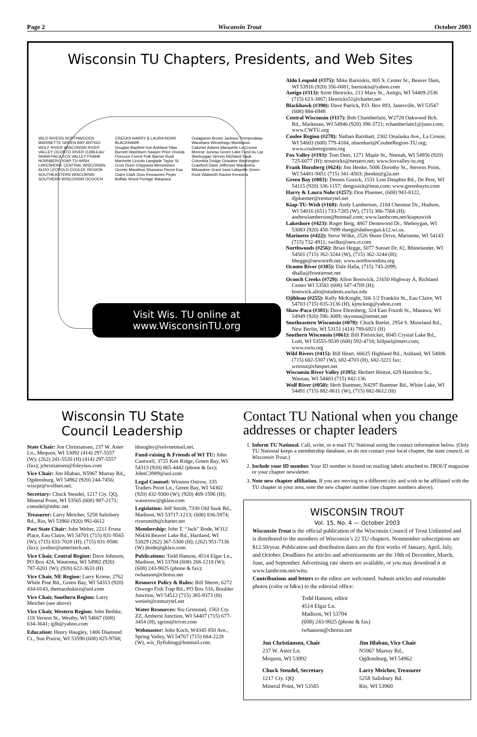Page 2 Wisconsin Trout October 2003
Wisconsin TU Chapters, Presidents, and Web Sites
WILD RIVERS NORTHWOODS MARINETTE GREEN BAY ANTIGO WOLF RIVER WISCONSIN RIVER VALLEY OCONTO RIVER OJIBLEAU SHAW-PACA FOX VALLEY FRANK HORNBERG KIAP-TU-WISH LAKESHORE CENTRAL WISCONSIN ALDO LEOPOLD COULEE REGION SOUTHEASTERN WISCONSIN SOUTHERN WISCONSIN OCOOCH CREEKS HARRY & LAURA NOHR BLACKHAWK
Douglas Bayfield Iron Ashland Vilas Burnett Washburn Sawyer Price Oneida Florence Forest Polk Barron Rusk Marinette Lincoln Langlade Taylor St. Croix Dunn Chippewa Menominee Oconto Marathon Shawano Pierce Eau Claire Clark Door Kewaunee Pepin Buffalo Wood Portage Waupaca Outagamie Brown Jackson Trempealeau Waushara Winnebago Manitowoc Calumet Adams Marquette La Crosse Monroe Juneau Green Lake Fond du Lac Sheboygan Vernon Richland Sauk Columbia Dodge Ozaukee Washington Crawford Dane Jefferson Waukesha Milwaukee Grant Iowa Lafayette Green Rock Walworth Racine Kenosha
Visit Wis. TU online at
www.WisconsinTU.org
Aldo Leopold (#375): Mike Barniskis, 805 S. Center St., Beaver Dam, WI 53916 (920) 356-0081; barniskis@yahoo.com
Antigo (#313): Scott Henricks, 213 Mary St., Antigo, WI 54409-2536 (715) 623-3867; Henricks51@charter.net
Blackhawk (#390): Dave Patrick, P.O. Box 893, Janesville, WI 53547 (608) 884-6948
Central Wisconsin (#117): Bob Chamberlain, W2728 Oakwood Bch. Rd., Markesan, WI 54946 (920) 398-3721; rchamberlain1@juno.com; www.CWTU.org
Coulee Region (#278): Nathan Barnhart, 2302 Onalaska Ave., La Crosse, WI 54603 (608) 779-4184, nbarnhart@CouleeRegion-TU.org; www.couleeregiontu.org
Fox Valley (#193): Tom Deer, 1271 Maple St., Neenah, WI 54956 (920) 725-6077 (H); troutricks@netzero.net; www.foxvalley-tu.org
Frank Hornberg (#624): Jim Henke, 5006 Dorothy St., Stevens Point, WI 54481-9451 (715) 341-4503; jhenke@g2a.net
Green Bay (#083): Dennis Gusick, 1531 Lost Dauphin Rd., De Pere, WI 54115 (920) 336-1157; dengusick@msn.com; www.greenbaytu.com
Harry & Laura Nohr (#257): Don Pluemer, (608) 943-8122, djpluemer@centurytel.net
Kiap-TU-Wish (#168): Andy Lamberson, 2104 Chestnut Dr., Hudson, WI 54016 (651) 733-7285 (W), (715) 386-7568 (H); andrewlamberson@hotmail.com; www.lambcom.net/kiaptuwish
Lakeshore (#423): Roger Berg, 4867 Dennwood Dr., Sheboygan, WI 53083 (920) 458-7899 rberg@sheboygan.k12.wi.us.
Marinette (#422): Steve Wilke, 2526 Shore Drive, Marinette, WI 54143 (715) 732-4911; swilke@new.rr.com
Northwoods (#256): Brian Hegge, 5077 Sunset Dr. #2, Rhinelander, WI 54501 (715) 362-3244 (W), (715) 362-3244 (H); bhegge@newnorth.net; www.northwoodstu.org
Oconto River (#385): Dale Halla, (715) 745-2099, dhalla@frontiernet.net
Ocooch Creeks (#729): Allon Bostwick, 21650 Highway A, Richland Center WI 53581 (608) 547-4709 (H); bostwick.allo@students.uwlax.edu
Ojibleau (#255): Kelly McKnight, 566 1/2 Franklin St., Eau Claire, WI 54703 (715) 835-3136 (H), kjmcknig@yahoo.com
Shaw-Paca (#381): Dave Ehrenberg, 324 East Fourth St., Manawa, WI 54949 (920) 596-3089; skyonna@netnet.net
Southeastern Wisconsin (#078): Chuck Beeler, 2954 S. Moorland Rd., New Berlin, WI 53151 (414) 789-6921 (H)
Southern Wisconsin (#061): Bill Pielsticker, 8045 Crystal Lake Rd., Lodi, WI 53555-9539 (608) 592-4718; billpiel@merr.com; www.swtu.org
Wild Rivers (#415): Bill Heart, 66625 Highland Rd., Ashland, WI 54806 (715) 682-5307 (W), 682-4703 (H), 682-3221 fax; wrtrout@cheqnet.net
Wisconsin River Valley (#395): Herbert Hintze, 629 Hamilton St., Wausau, WI 54403 (715) 842-136
Wolf River (#050): Herb Buettner, N4297 Buettner Rd., White Lake, WI 54491 (715) 882-8611 (W), (715) 882-8612 (H)
Wisconsin TU State Council Leadership
State Chair: Jon Christiansen, 237 W. Aster Ln., Mequon, WI 53092 (414) 297-5557 (W); (262) 241-5520 (H) (414) 297-5557 (fax); jchristiansen@foleylaw.com
Vice Chair: Jim Hlaban, N5967 Murray Rd., Ogdensburg, WI 54962 (920) 244-7456; wiscpr@wolfnet.net.
Secretary: Chuck Steudel, 1217 Cty. QQ, Mineral Point, WI 53565 (608) 987-2171; csteudel@mhtc.net
Treasurer: Larry Meicher, 5258 Salisbury Rd., Rio, WI 53960 (920) 992-6612
Past State Chair: John Welter, 2211 Frona Place, Eau Claire, WI 54701 (715) 831-9565 (W); (715) 833-7028 (H); (715) 831-9586 (fax); jwelter@ameritech.net.
Vice Chair, Central Region: Dave Johnson, PO Box 424, Wautoma, WI 54982 (920) 787-6201 (W); (920) 622-3633 (H)
Vice Chair, NE Region: Larry Kriese, 2762 White Pine Rd., Green Bay, WI 54313 (920) 434-0143, themarshskico@aol.com
Vice Chair, Southern Region: Larry Meicher (see above)
Vice Chair, Western Region: John Bethke, 118 Vernon St., Westby, WI 54667 (608) 634-3641; qjlb@yahoo.com
Education: Henry Haugley, 1406 Diamond Ct., Sun Prairie, WI 53590 (608) 825-9768; hhaugley@solvnetmail.net.
Fund-raising & Friends of WI TU: John Cantwell, 3725 Ken Ridge, Green Bay, WI 54313 (920) 865-4442 (phone & fax); JohnC3989@aol.com
Legal Counsel: Winston Ostrow, 335 Traders Point Ln., Green Bay, WI 54302 (920) 432-9300 (W); (920) 469-1596 (H); waostrow@gklaw.com
Legislation: Jeff Smith, 7330 Old Sauk Rd., Madison, WI 53717-1213; (608) 836-5974; riversmith@charter.net
Membership: John T. “Jack” Bode, W312 N6434 Beaver Lake Rd., Hartland, WI 53029 (262) 367-5300 (H); (262) 951-7136 (W) jbode@gklaw.com
Publications: Todd Hanson, 4514 Elgar Ln., Madison, WI 53704 (608) 268-1218 (W); (608) 243-9025 (phone & fax); twhanson@chorus.net
Resource Policy & Rules: Bill Sherer, 6272 Oswego Fish Trap Rd., PO Box 516, Boulder Junction, WI 54512 (715) 385-9373 (H) wetieit@centurytel.net
Water Resources: Stu Grimstad, 1563 Cty. ZZ, Amherst Junction, WI 54407 (715) 677-3454 (H), sgrim@triver.com
Webmaster: John Koch, W4345 850 Ave., Spring Valley, WI 54767 (715) 684-2228 (W), wis_flyfishing@hotmail.com.
Contact TU National when you change addresses or chapter leaders
1. Inform TU National. Call, write, or e-mail TU National using the contact information below. (Only TU National keeps a membership database, so do not contact your local chapter, the state council, or Wisconsin Trout.)
2. Include your ID number. Your ID number is found on mailing labels attached to TROUT magazine or your chapter newsletter.
3. Note new chapter affiliation. If you are moving to a different city and wish to be affiliated with the TU chapter in your area, note the new chapter number (see chapter numbers above).
WISCONSIN TROUT
Vol. 15, No. 4 — October 2003
Wisconsin Trout is the official publication of the Wisconsin Council of Trout Unlimited and is distributed to the members of Wisconsin’s 22 TU chapters. Nonmember subscriptions are $12.50/year. Publication and distribution dates are the first weeks of January, April, July, and October. Deadlines for articles and advertisements are the 10th of December, March, June, and September. Advertising rate sheets are available, or you may download it at www.lambcom.net/witu.
Contributions and letters to the editor are welcomed. Submit articles and returnable photos (color or b&w) to the editorial office:
Todd Hanson, editor
4514 Elgar Ln.
Madison, WI 53704
(608) 243-9025 (phone & fax)
twhanson@chorus.net
Jon Christiansen, Chair
237 W. Aster Ln.
Mequon, WI 53092
Jim Hlaban, Vice Chair
N5967 Murray Rd.,
Ogdensburg, WI 54962
Chuck Steudel, Secretary
1217 Cty. QQ
Mineral Point, WI 53565
Larry Meicher, Treasurer
5258 Salisbury Rd.
Rio, WI 53960